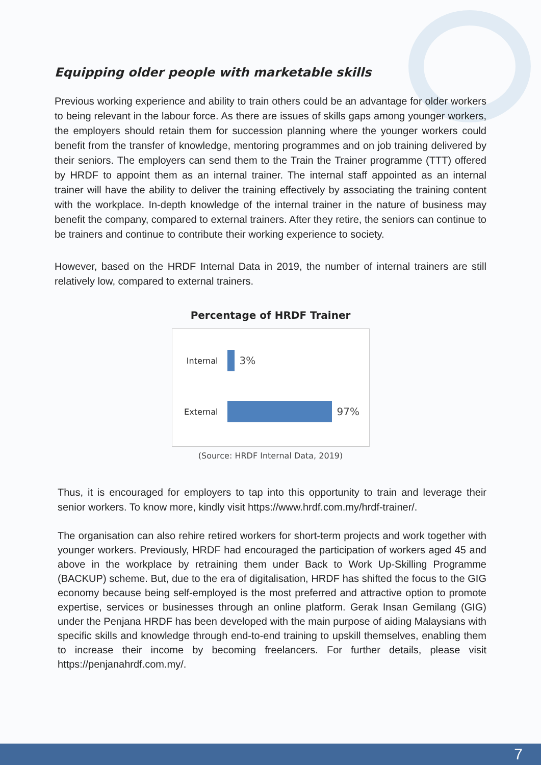Equipping older people with marketable skills
Previous working experience and ability to train others could be an advantage for older workers to being relevant in the labour force. As there are issues of skills gaps among younger workers, the employers should retain them for succession planning where the younger workers could benefit from the transfer of knowledge, mentoring programmes and on job training delivered by their seniors. The employers can send them to the Train the Trainer programme (TTT) offered by HRDF to appoint them as an internal trainer. The internal staff appointed as an internal trainer will have the ability to deliver the training effectively by associating the training content with the workplace. In-depth knowledge of the internal trainer in the nature of business may benefit the company, compared to external trainers. After they retire, the seniors can continue to be trainers and continue to contribute their working experience to society.
However, based on the HRDF Internal Data in 2019, the number of internal trainers are still relatively low, compared to external trainers.
Percentage of HRDF Trainer
Internal
3%
External
97%
(Source: HRDF Internal Data, 2019)
Thus, it is encouraged for employers to tap into this opportunity to train and leverage their senior workers. To know more, kindly visit https://www.hrdf.com.my/hrdf-trainer/.
The organisation can also rehire retired workers for short-term projects and work together with younger workers. Previously, HRDF had encouraged the participation of workers aged 45 and above in the workplace by retraining them under Back to Work Up-Skilling Programme (BACKUP) scheme. But, due to the era of digitalisation, HRDF has shifted the focus to the GIG economy because being self-employed is the most preferred and attractive option to promote expertise, services or businesses through an online platform. Gerak Insan Gemilang (GIG) under the Penjana HRDF has been developed with the main purpose of aiding Malaysians with specific skills and knowledge through end-to-end training to upskill themselves, enabling them to increase their income by becoming freelancers. For further details, please visit https://penjanahrdf.com.my/.
7